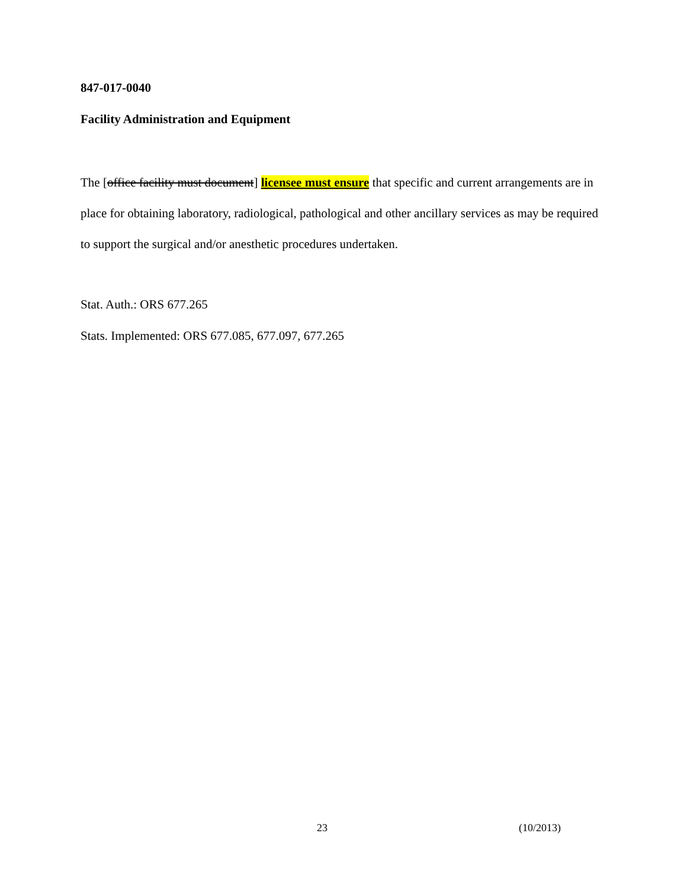847-017-0040
Facility Administration and Equipment
The [office facility must document] licensee must ensure that specific and current arrangements are in place for obtaining laboratory, radiological, pathological and other ancillary services as may be required to support the surgical and/or anesthetic procedures undertaken.
Stat. Auth.: ORS 677.265
Stats. Implemented: ORS 677.085, 677.097, 677.265
23 (10/2013)